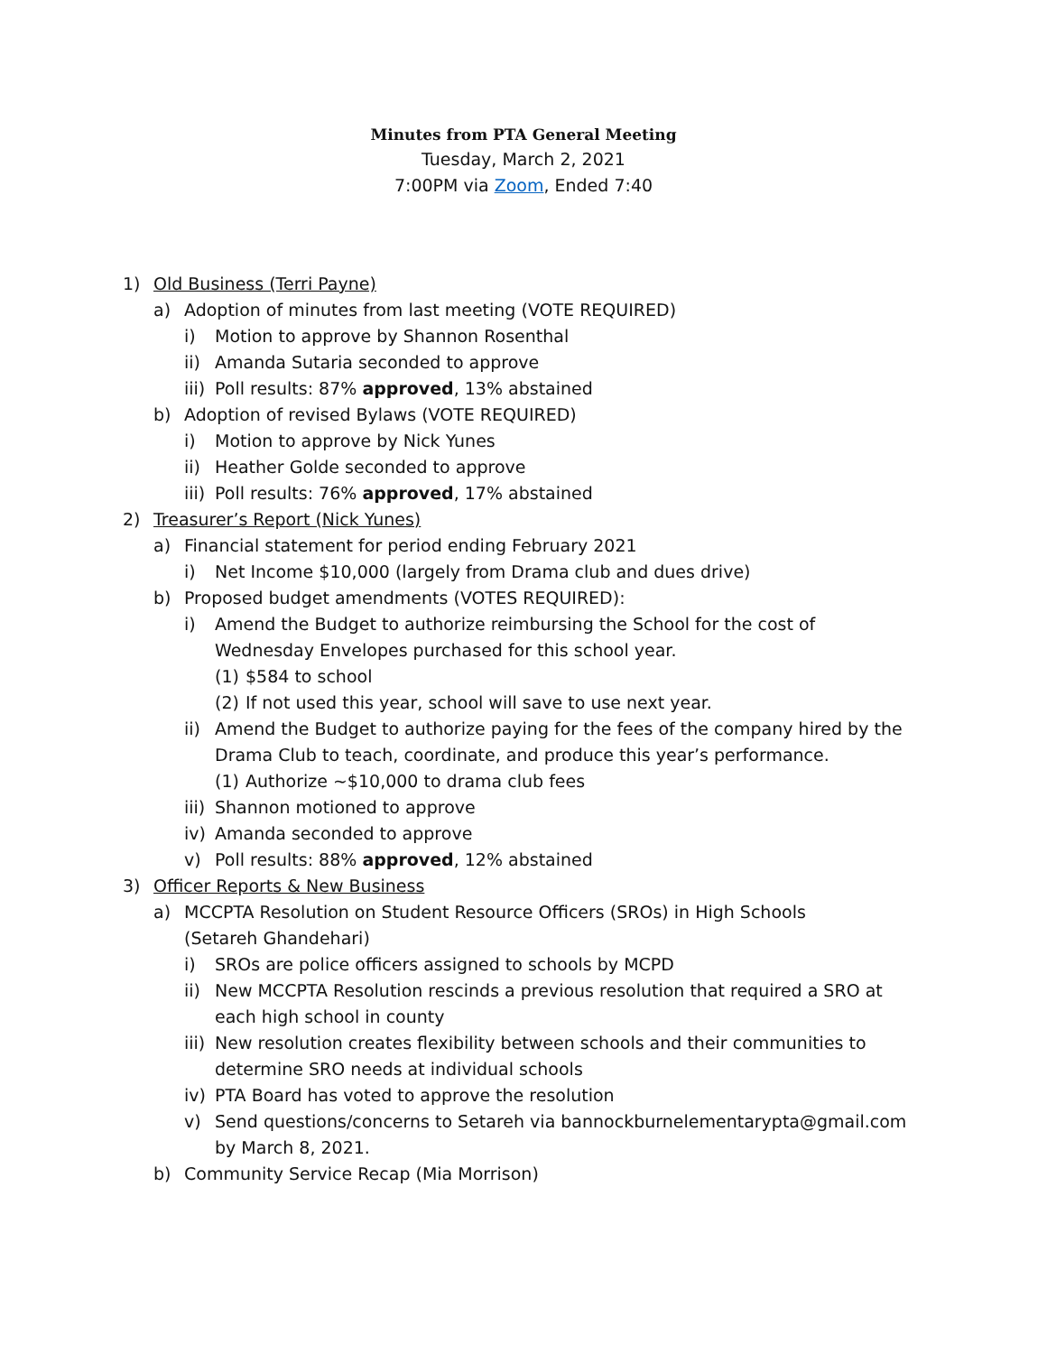Minutes from PTA General Meeting
Tuesday, March 2, 2021
7:00PM via Zoom, Ended 7:40
1) Old Business (Terri Payne)
a) Adoption of minutes from last meeting (VOTE REQUIRED)
i) Motion to approve by Shannon Rosenthal
ii) Amanda Sutaria seconded to approve
iii) Poll results: 87% approved, 13% abstained
b) Adoption of revised Bylaws (VOTE REQUIRED)
i) Motion to approve by Nick Yunes
ii) Heather Golde seconded to approve
iii) Poll results: 76% approved, 17% abstained
2) Treasurer’s Report (Nick Yunes)
a) Financial statement for period ending February 2021
i) Net Income $10,000 (largely from Drama club and dues drive)
b) Proposed budget amendments (VOTES REQUIRED):
i) Amend the Budget to authorize reimbursing the School for the cost of Wednesday Envelopes purchased for this school year.
(1) $584 to school
(2) If not used this year, school will save to use next year.
ii) Amend the Budget to authorize paying for the fees of the company hired by the Drama Club to teach, coordinate, and produce this year’s performance.
(1) Authorize ~$10,000 to drama club fees
iii) Shannon motioned to approve
iv) Amanda seconded to approve
v) Poll results: 88% approved, 12% abstained
3) Officer Reports & New Business
a) MCCPTA Resolution on Student Resource Officers (SROs) in High Schools (Setareh Ghandehari)
i) SROs are police officers assigned to schools by MCPD
ii) New MCCPTA Resolution rescinds a previous resolution that required a SRO at each high school in county
iii) New resolution creates flexibility between schools and their communities to determine SRO needs at individual schools
iv) PTA Board has voted to approve the resolution
v) Send questions/concerns to Setareh via bannockburnelementarypta@gmail.com by March 8, 2021.
b) Community Service Recap (Mia Morrison)